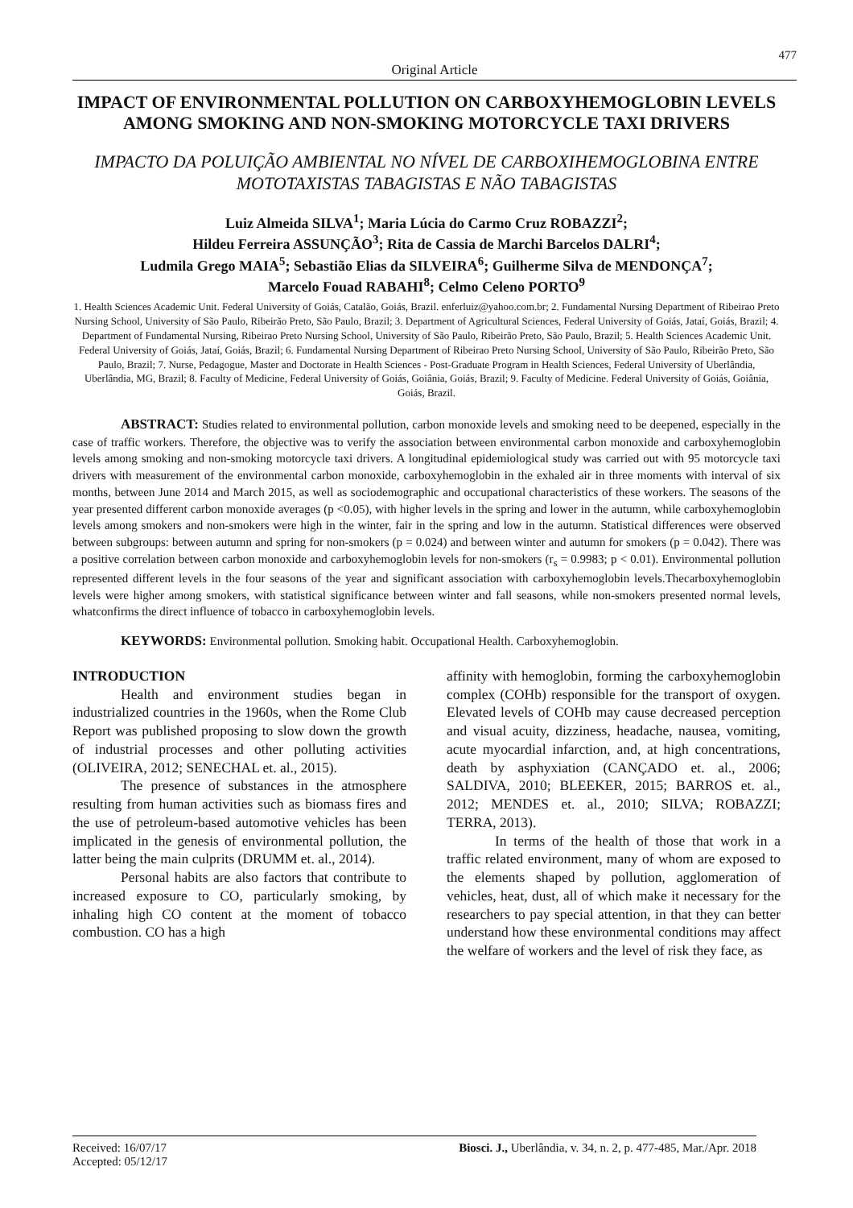477
Original Article
IMPACT OF ENVIRONMENTAL POLLUTION ON CARBOXYHEMOGLOBIN LEVELS AMONG SMOKING AND NON-SMOKING MOTORCYCLE TAXI DRIVERS
IMPACTO DA POLUIÇÃO AMBIENTAL NO NÍVEL DE CARBOXIHEMOGLOBINA ENTRE MOTOTAXISTAS TABAGISTAS E NÃO TABAGISTAS
Luiz Almeida SILVA<sup>1</sup>; Maria Lúcia do Carmo Cruz ROBAZZI<sup>2</sup>;
Hildeu Ferreira ASSUNÇÃO<sup>3</sup>; Rita de Cassia de Marchi Barcelos DALRI<sup>4</sup>;
Ludmila Grego MAIA<sup>5</sup>; Sebastião Elias da SILVEIRA<sup>6</sup>; Guilherme Silva de MENDONÇA<sup>7</sup>;
Marcelo Fouad RABAHI<sup>8</sup>; Celmo Celeno PORTO<sup>9</sup>
1. Health Sciences Academic Unit. Federal University of Goiás, Catalão, Goiás, Brazil. enferluiz@yahoo.com.br; 2. Fundamental Nursing Department of Ribeirao Preto Nursing School, University of São Paulo, Ribeirão Preto, São Paulo, Brazil; 3. Department of Agricultural Sciences, Federal University of Goiás, Jataí, Goiás, Brazil; 4. Department of Fundamental Nursing, Ribeirao Preto Nursing School, University of São Paulo, Ribeirão Preto, São Paulo, Brazil; 5. Health Sciences Academic Unit. Federal University of Goiás, Jataí, Goiás, Brazil; 6. Fundamental Nursing Department of Ribeirao Preto Nursing School, University of São Paulo, Ribeirão Preto, São Paulo, Brazil; 7. Nurse, Pedagogue, Master and Doctorate in Health Sciences - Post-Graduate Program in Health Sciences, Federal University of Uberlândia, Uberlândia, MG, Brazil; 8. Faculty of Medicine, Federal University of Goiás, Goiânia, Goiás, Brazil; 9. Faculty of Medicine. Federal University of Goiás, Goiânia, Goiás, Brazil.
ABSTRACT: Studies related to environmental pollution, carbon monoxide levels and smoking need to be deepened, especially in the case of traffic workers. Therefore, the objective was to verify the association between environmental carbon monoxide and carboxyhemoglobin levels among smoking and non-smoking motorcycle taxi drivers. A longitudinal epidemiological study was carried out with 95 motorcycle taxi drivers with measurement of the environmental carbon monoxide, carboxyhemoglobin in the exhaled air in three moments with interval of six months, between June 2014 and March 2015, as well as sociodemographic and occupational characteristics of these workers. The seasons of the year presented different carbon monoxide averages (p <0.05), with higher levels in the spring and lower in the autumn, while carboxyhemoglobin levels among smokers and non-smokers were high in the winter, fair in the spring and low in the autumn. Statistical differences were observed between subgroups: between autumn and spring for non-smokers (p = 0.024) and between winter and autumn for smokers (p = 0.042). There was a positive correlation between carbon monoxide and carboxyhemoglobin levels for non-smokers (r<sub>s</sub> = 0.9983; p < 0.01). Environmental pollution represented different levels in the four seasons of the year and significant association with carboxyhemoglobin levels.Thecarboxyhemoglobin levels were higher among smokers, with statistical significance between winter and fall seasons, while non-smokers presented normal levels, whatconfirms the direct influence of tobacco in carboxyhemoglobin levels.
KEYWORDS: Environmental pollution. Smoking habit. Occupational Health. Carboxyhemoglobin.
INTRODUCTION
Health and environment studies began in industrialized countries in the 1960s, when the Rome Club Report was published proposing to slow down the growth of industrial processes and other polluting activities (OLIVEIRA, 2012; SENECHAL et. al., 2015).
The presence of substances in the atmosphere resulting from human activities such as biomass fires and the use of petroleum-based automotive vehicles has been implicated in the genesis of environmental pollution, the latter being the main culprits (DRUMM et. al., 2014).
Personal habits are also factors that contribute to increased exposure to CO, particularly smoking, by inhaling high CO content at the moment of tobacco combustion. CO has a high
affinity with hemoglobin, forming the carboxyhemoglobin complex (COHb) responsible for the transport of oxygen. Elevated levels of COHb may cause decreased perception and visual acuity, dizziness, headache, nausea, vomiting, acute myocardial infarction, and, at high concentrations, death by asphyxiation (CANÇADO et. al., 2006; SALDIVA, 2010; BLEEKER, 2015; BARROS et. al., 2012; MENDES et. al., 2010; SILVA; ROBAZZI; TERRA, 2013).
In terms of the health of those that work in a traffic related environment, many of whom are exposed to the elements shaped by pollution, agglomeration of vehicles, heat, dust, all of which make it necessary for the researchers to pay special attention, in that they can better understand how these environmental conditions may affect the welfare of workers and the level of risk they face, as
Received: 16/07/17
Accepted: 05/12/17
Biosci. J., Uberlândia, v. 34, n. 2, p. 477-485, Mar./Apr. 2018